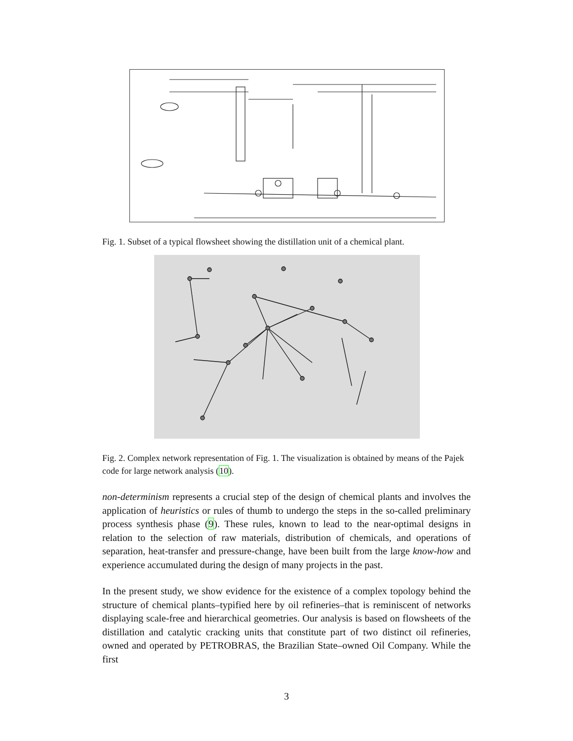Fig. 1. Subset of a typical flowsheet showing the distillation unit of a chemical plant.
Fig. 2. Complex network representation of Fig. 1. The visualization is obtained by means of the Pajek code for large network analysis (10).
non-determinism represents a crucial step of the design of chemical plants and involves the application of heuristics or rules of thumb to undergo the steps in the so-called preliminary process synthesis phase (9). These rules, known to lead to the near-optimal designs in relation to the selection of raw materials, distribution of chemicals, and operations of separation, heat-transfer and pressure-change, have been built from the large know-how and experience accumulated during the design of many projects in the past.
In the present study, we show evidence for the existence of a complex topology behind the structure of chemical plants–typified here by oil refineries–that is reminiscent of networks displaying scale-free and hierarchical geometries. Our analysis is based on flowsheets of the distillation and catalytic cracking units that constitute part of two distinct oil refineries, owned and operated by PETROBRAS, the Brazilian State–owned Oil Company. While the first
3